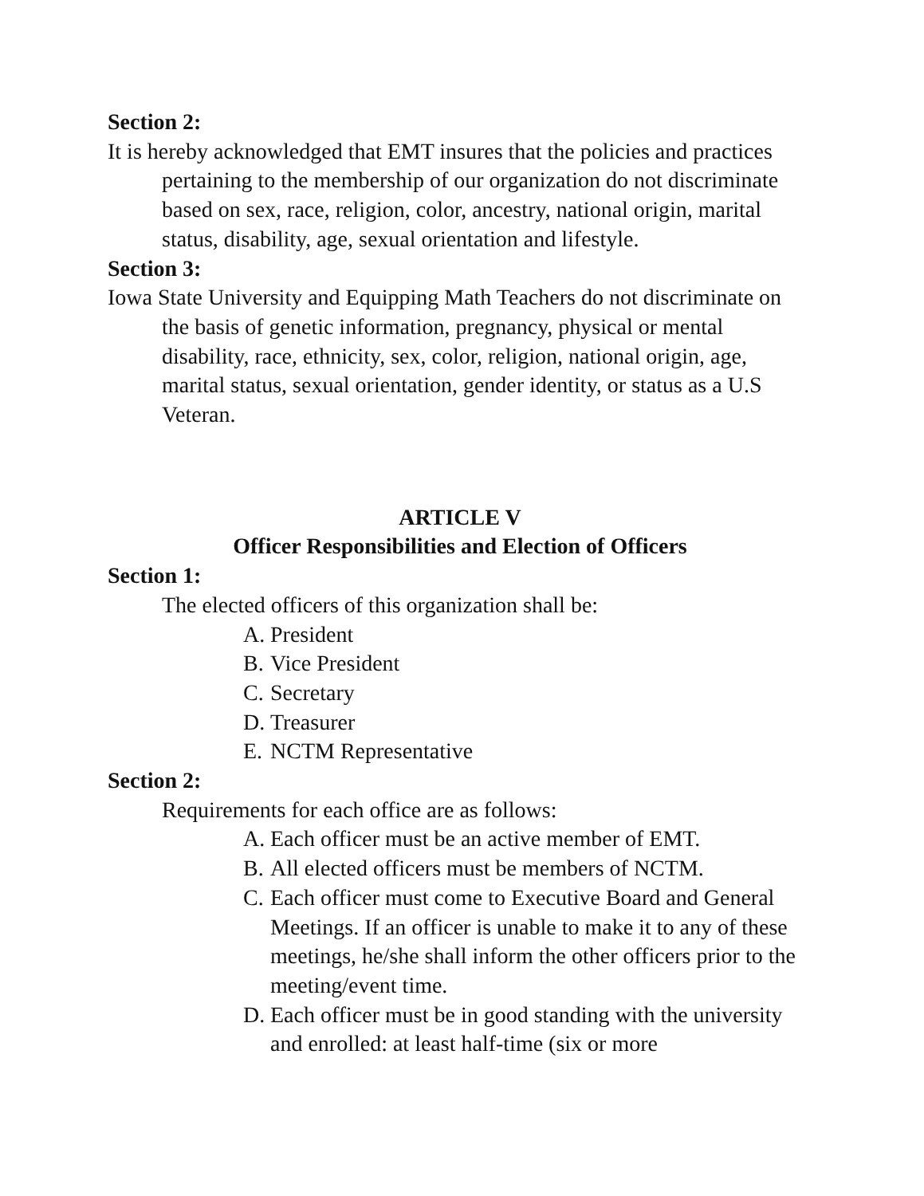Section 2:
It is hereby acknowledged that EMT insures that the policies and practices pertaining to the membership of our organization do not discriminate based on sex, race, religion, color, ancestry, national origin, marital status, disability, age, sexual orientation and lifestyle.
Section 3:
Iowa State University and Equipping Math Teachers do not discriminate on the basis of genetic information, pregnancy, physical or mental disability, race, ethnicity, sex, color, religion, national origin, age, marital status, sexual orientation, gender identity, or status as a U.S Veteran.
ARTICLE V
Officer Responsibilities and Election of Officers
Section 1:
The elected officers of this organization shall be:
A. President
B. Vice President
C. Secretary
D. Treasurer
E. NCTM Representative
Section 2:
Requirements for each office are as follows:
A. Each officer must be an active member of EMT.
B. All elected officers must be members of NCTM.
C. Each officer must come to Executive Board and General Meetings. If an officer is unable to make it to any of these meetings, he/she shall inform the other officers prior to the meeting/event time.
D. Each officer must be in good standing with the university and enrolled: at least half-time (six or more